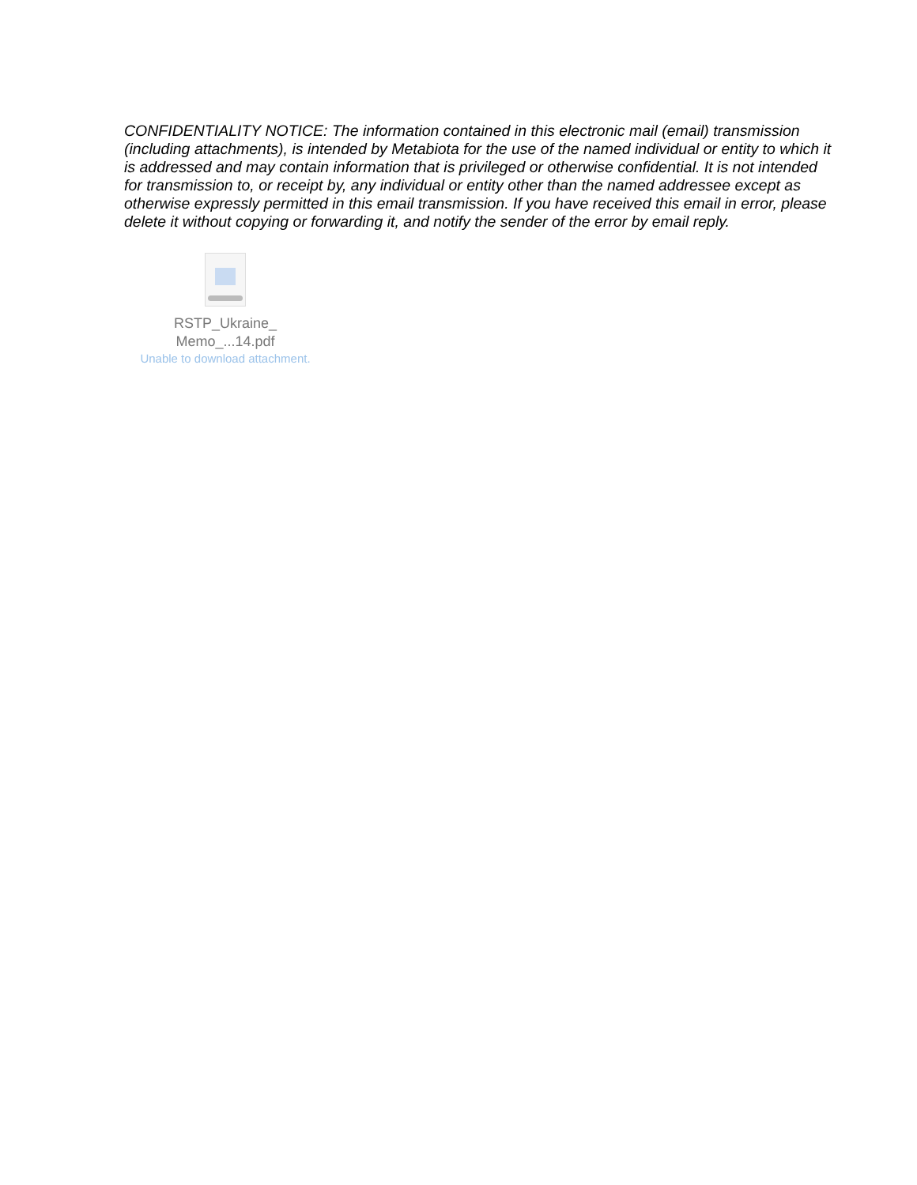CONFIDENTIALITY NOTICE: The information contained in this electronic mail (email) transmission (including attachments), is intended by Metabiota for the use of the named individual or entity to which it is addressed and may contain information that is privileged or otherwise confidential. It is not intended for transmission to, or receipt by, any individual or entity other than the named addressee except as otherwise expressly permitted in this email transmission. If you have received this email in error, please delete it without copying or forwarding it, and notify the sender of the error by email reply.
RSTP_Ukraine_
Memo_...14.pdf
Unable to download attachment.